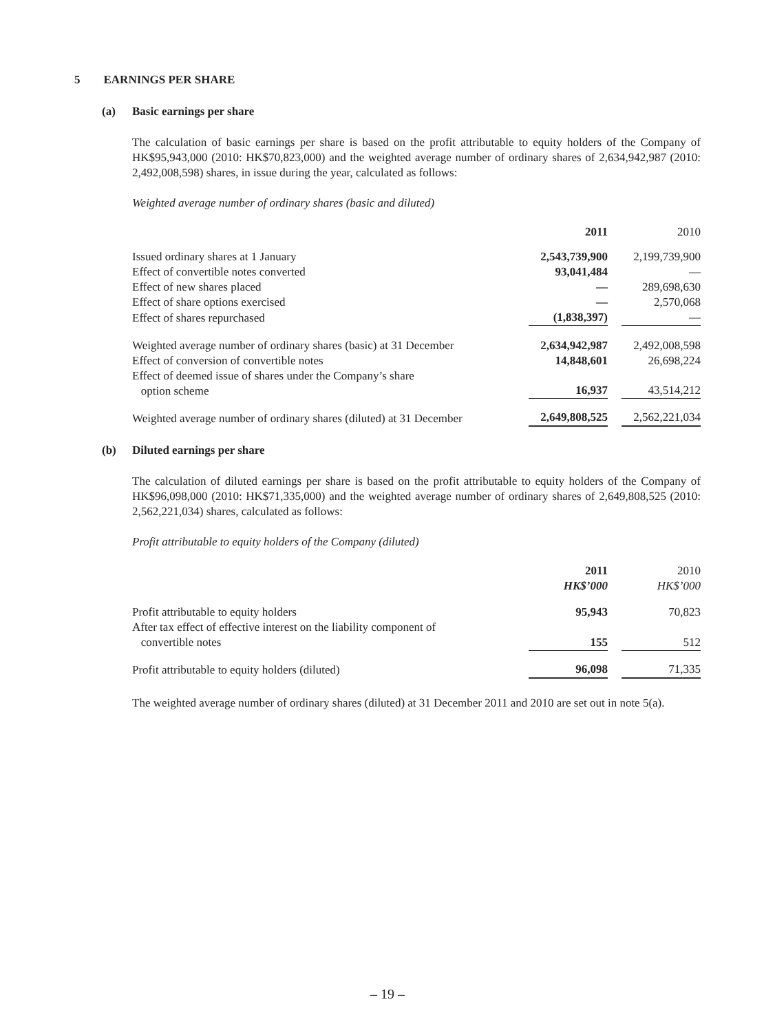5 EARNINGS PER SHARE
(a) Basic earnings per share
The calculation of basic earnings per share is based on the profit attributable to equity holders of the Company of HK$95,943,000 (2010: HK$70,823,000) and the weighted average number of ordinary shares of 2,634,942,987 (2010: 2,492,008,598) shares, in issue during the year, calculated as follows:
Weighted average number of ordinary shares (basic and diluted)
| | 2011 | | 2010 |
| --- | --- | --- | --- |
| Issued ordinary shares at 1 January | 2,543,739,900 | | 2,199,739,900 |
| Effect of convertible notes converted | 93,041,484 | | — |
| Effect of new shares placed | — | | 289,698,630 |
| Effect of share options exercised | — | | 2,570,068 |
| Effect of shares repurchased | (1,838,397) | | — |
| Weighted average number of ordinary shares (basic) at 31 December | 2,634,942,987 | | 2,492,008,598 |
| Effect of conversion of convertible notes | 14,848,601 | | 26,698,224 |
| Effect of deemed issue of shares under the Company’s share option scheme | 16,937 | | 43,514,212 |
| Weighted average number of ordinary shares (diluted) at 31 December | 2,649,808,525 | | 2,562,221,034 |
(b) Diluted earnings per share
The calculation of diluted earnings per share is based on the profit attributable to equity holders of the Company of HK$96,098,000 (2010: HK$71,335,000) and the weighted average number of ordinary shares of 2,649,808,525 (2010: 2,562,221,034) shares, calculated as follows:
Profit attributable to equity holders of the Company (diluted)
| | 2011 HK$’000 | | 2010 HK$’000 |
| --- | --- | --- | --- |
| Profit attributable to equity holders | 95,943 | | 70,823 |
| After tax effect of effective interest on the liability component of convertible notes | 155 | | 512 |
| Profit attributable to equity holders (diluted) | 96,098 | | 71,335 |
The weighted average number of ordinary shares (diluted) at 31 December 2011 and 2010 are set out in note 5(a).
– 19 –